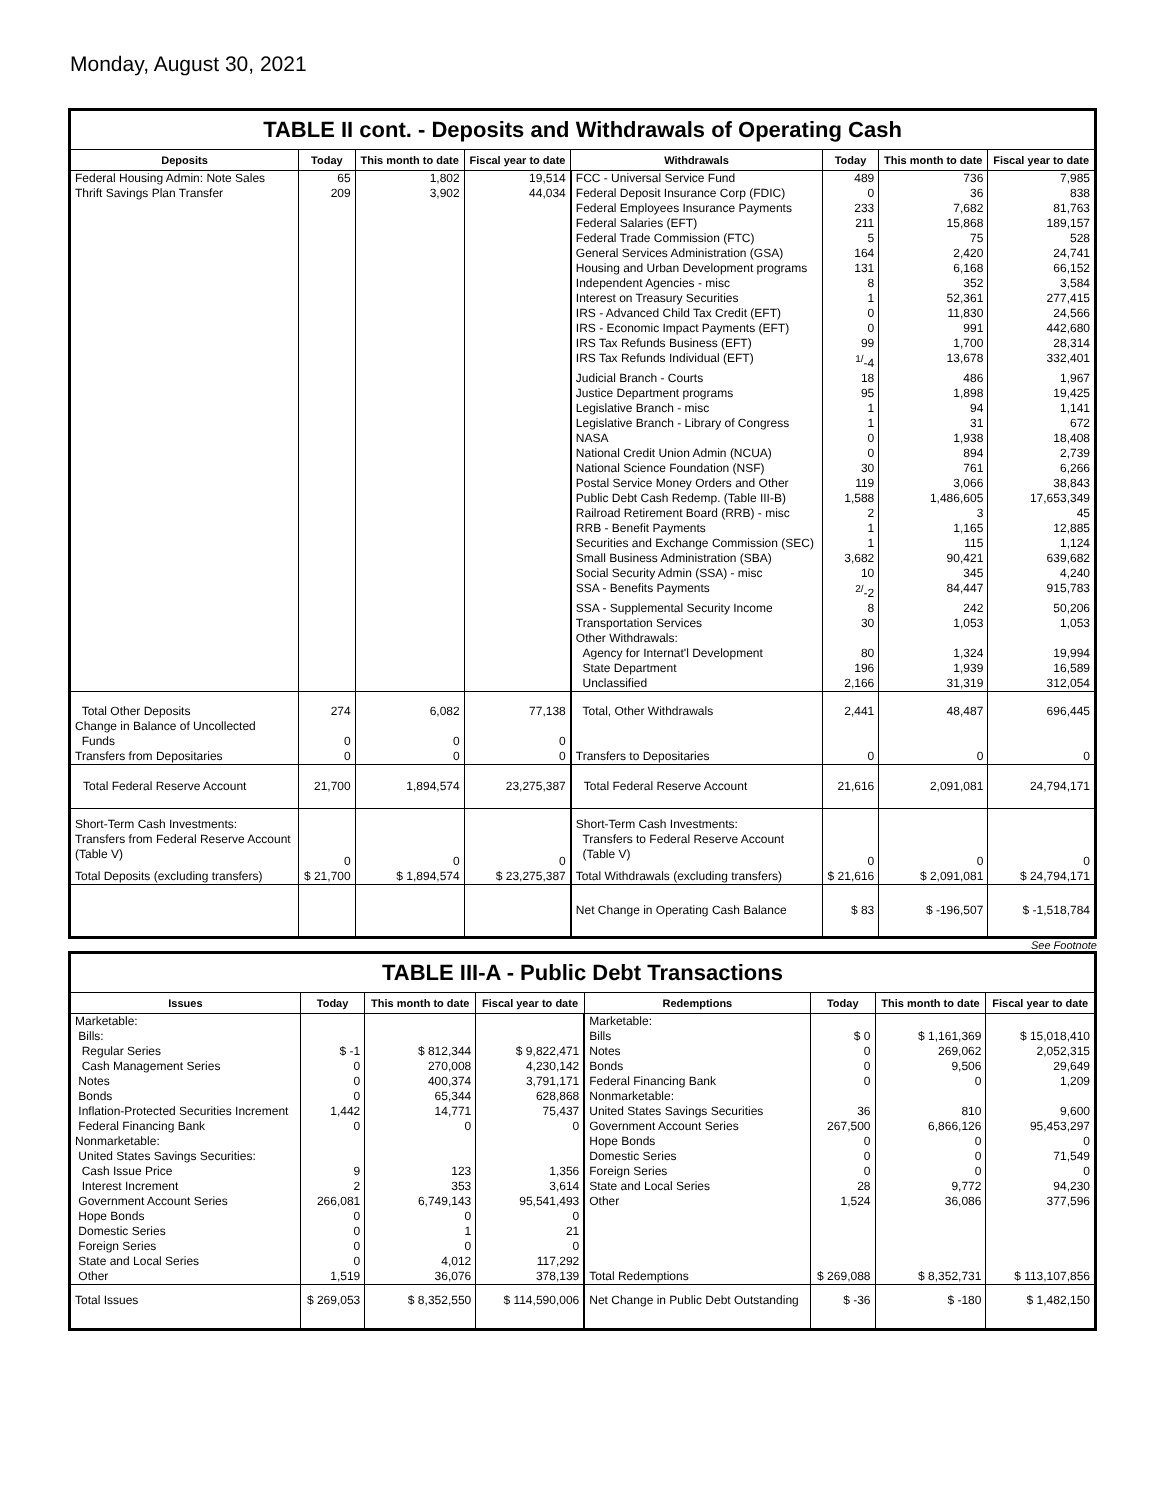Monday, August 30, 2021
TABLE II cont. - Deposits and Withdrawals of Operating Cash
| Deposits | Today | This month to date | Fiscal year to date | Withdrawals | Today | This month to date | Fiscal year to date |
| --- | --- | --- | --- | --- | --- | --- | --- |
| Federal Housing Admin: Note Sales | 65 | 1,802 | 19,514 | FCC - Universal Service Fund | 489 | 736 | 7,985 |
| Thrift Savings Plan Transfer | 209 | 3,902 | 44,034 | Federal Deposit Insurance Corp (FDIC) | 0 | 36 | 838 |
| | | | | Federal Employees Insurance Payments | 233 | 7,682 | 81,763 |
| | | | | Federal Salaries (EFT) | 211 | 15,868 | 189,157 |
| | | | | Federal Trade Commission (FTC) | 5 | 75 | 528 |
| | | | | General Services Administration (GSA) | 164 | 2,420 | 24,741 |
| | | | | Housing and Urban Development programs | 131 | 6,168 | 66,152 |
| | | | | Independent Agencies - misc | 8 | 352 | 3,584 |
| | | | | Interest on Treasury Securities | 1 | 52,361 | 277,415 |
| | | | | IRS - Advanced Child Tax Credit (EFT) | 0 | 11,830 | 24,566 |
| | | | | IRS - Economic Impact Payments (EFT) | 0 | 991 | 442,680 |
| | | | | IRS Tax Refunds Business (EFT) | 99 | 1,700 | 28,314 |
| | | | | IRS Tax Refunds Individual (EFT) | <sup>1/</sup>-4 | 13,678 | 332,401 |
| | | | | Judicial Branch - Courts | 18 | 486 | 1,967 |
| | | | | Justice Department programs | 95 | 1,898 | 19,425 |
| | | | | Legislative Branch - misc | 1 | 94 | 1,141 |
| | | | | Legislative Branch - Library of Congress | 1 | 31 | 672 |
| | | | | NASA | 0 | 1,938 | 18,408 |
| | | | | National Credit Union Admin (NCUA) | 0 | 894 | 2,739 |
| | | | | National Science Foundation (NSF) | 30 | 761 | 6,266 |
| | | | | Postal Service Money Orders and Other | 119 | 3,066 | 38,843 |
| | | | | Public Debt Cash Redemp. (Table III-B) | 1,588 | 1,486,605 | 17,653,349 |
| | | | | Railroad Retirement Board (RRB) - misc | 2 | 3 | 45 |
| | | | | RRB - Benefit Payments | 1 | 1,165 | 12,885 |
| | | | | Securities and Exchange Commission (SEC) | 1 | 115 | 1,124 |
| | | | | Small Business Administration (SBA) | 3,682 | 90,421 | 639,682 |
| | | | | Social Security Admin (SSA) - misc | 10 | 345 | 4,240 |
| | | | | SSA - Benefits Payments | <sup>2/</sup>-2 | 84,447 | 915,783 |
| | | | | SSA - Supplemental Security Income | 8 | 242 | 50,206 |
| | | | | Transportation Services | 30 | 1,053 | 1,053 |
| | | | | Other Withdrawals: | | | |
| | | | | Agency for Internat'l Development | 80 | 1,324 | 19,994 |
| | | | | State Department | 196 | 1,939 | 16,589 |
| | | | | Unclassified | 2,166 | 31,319 | 312,054 |
| Total Other Deposits | 274 | 6,082 | 77,138 | Total, Other Withdrawals | 2,441 | 48,487 | 696,445 |
| Change in Balance of Uncollected Funds | 0 | 0 | 0 | | | | |
| Transfers from Depositaries | 0 | 0 | 0 | Transfers to Depositaries | 0 | 0 | 0 |
| Total Federal Reserve Account | 21,700 | 1,894,574 | 23,275,387 | Total Federal Reserve Account | 21,616 | 2,091,081 | 24,794,171 |
| Short-Term Cash Investments: Transfers from Federal Reserve Account (Table V) | 0 | 0 | 0 | Short-Term Cash Investments: Transfers to Federal Reserve Account (Table V) | 0 | 0 | 0 |
| Total Deposits (excluding transfers) | $ 21,700 | $ 1,894,574 | $ 23,275,387 | Total Withdrawals (excluding transfers) | $ 21,616 | $ 2,091,081 | $ 24,794,171 |
| | | | | Net Change in Operating Cash Balance | $ 83 | $ -196,507 | $ -1,518,784 |
See Footnote
TABLE III-A - Public Debt Transactions
| Issues | Today | This month to date | Fiscal year to date | Redemptions | Today | This month to date | Fiscal year to date |
| --- | --- | --- | --- | --- | --- | --- | --- |
| Marketable: | | | | Marketable: | | | |
| Bills: | | | | Bills | $ 0 | $ 1,161,369 | $ 15,018,410 |
| Regular Series | $ -1 | $ 812,344 | $ 9,822,471 | Notes | 0 | 269,062 | 2,052,315 |
| Cash Management Series | 0 | 270,008 | 4,230,142 | Bonds | 0 | 9,506 | 29,649 |
| Notes | 0 | 400,374 | 3,791,171 | Federal Financing Bank | 0 | 0 | 1,209 |
| Bonds | 0 | 65,344 | 628,868 | Nonmarketable: | | | |
| Inflation-Protected Securities Increment | 1,442 | 14,771 | 75,437 | United States Savings Securities | 36 | 810 | 9,600 |
| Federal Financing Bank | 0 | 0 | 0 | Government Account Series | 267,500 | 6,866,126 | 95,453,297 |
| Nonmarketable: | | | | Hope Bonds | 0 | 0 | 0 |
| United States Savings Securities: | | | | Domestic Series | 0 | 0 | 71,549 |
| Cash Issue Price | 9 | 123 | 1,356 | Foreign Series | 0 | 0 | 0 |
| Interest Increment | 2 | 353 | 3,614 | State and Local Series | 28 | 9,772 | 94,230 |
| Government Account Series | 266,081 | 6,749,143 | 95,541,493 | Other | 1,524 | 36,086 | 377,596 |
| Hope Bonds | 0 | 0 | 0 | | | | |
| Domestic Series | 0 | 1 | 21 | | | | |
| Foreign Series | 0 | 0 | 0 | | | | |
| State and Local Series | 0 | 4,012 | 117,292 | | | | |
| Other | 1,519 | 36,076 | 378,139 | Total Redemptions | $ 269,088 | $ 8,352,731 | $ 113,107,856 |
| Total Issues | $ 269,053 | $ 8,352,550 | $ 114,590,006 | Net Change in Public Debt Outstanding | $ -36 | $ -180 | $ 1,482,150 |